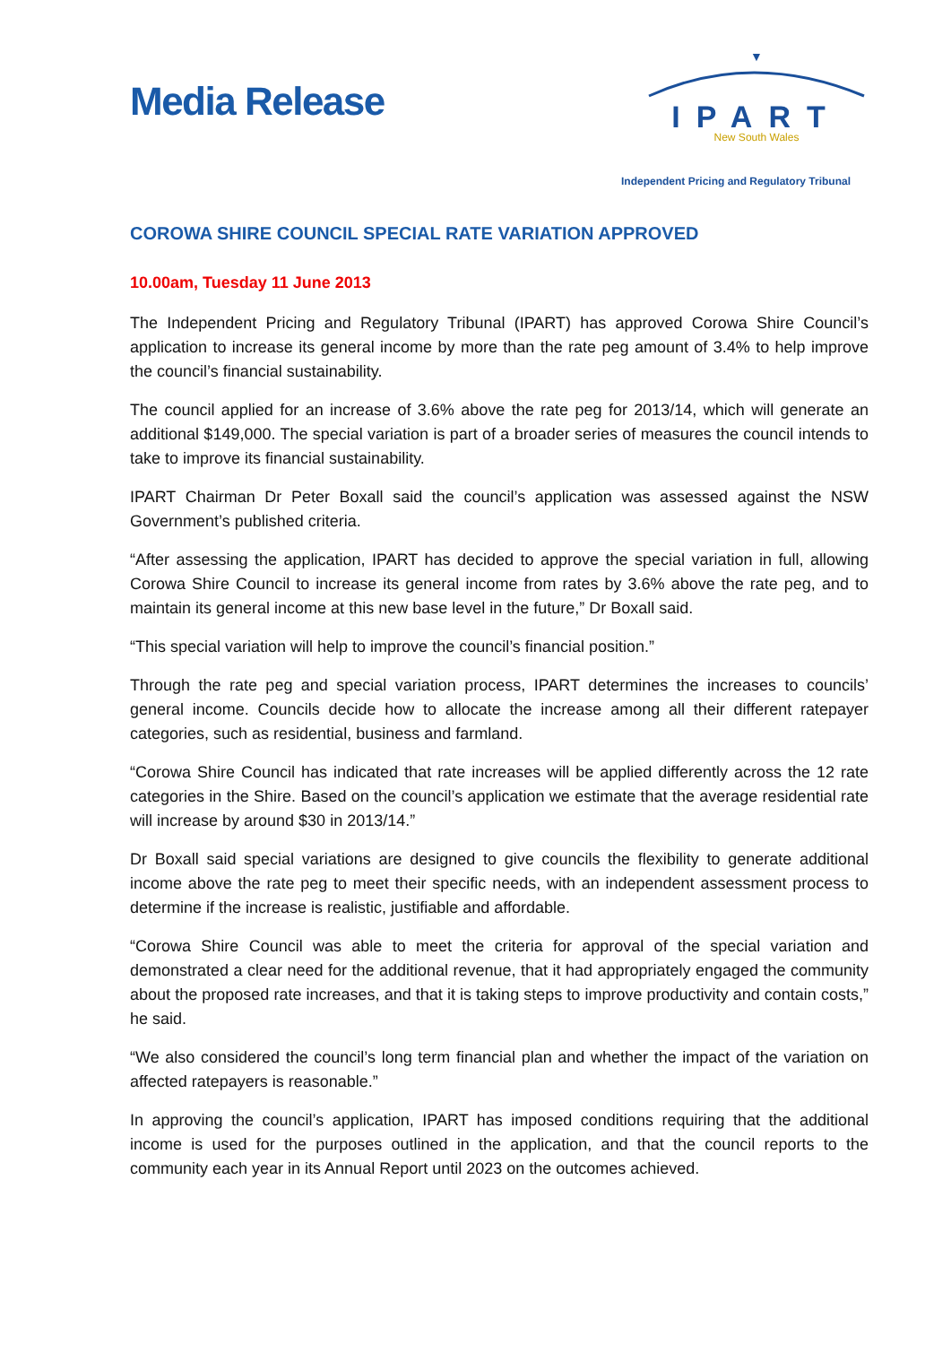Media Release
▼
IPART
New South Wales
Independent Pricing and Regulatory Tribunal
COROWA SHIRE COUNCIL SPECIAL RATE VARIATION APPROVED
10.00am, Tuesday 11 June 2013
The Independent Pricing and Regulatory Tribunal (IPART) has approved Corowa Shire Council’s application to increase its general income by more than the rate peg amount of 3.4% to help improve the council’s financial sustainability.
The council applied for an increase of 3.6% above the rate peg for 2013/14, which will generate an additional $149,000. The special variation is part of a broader series of measures the council intends to take to improve its financial sustainability.
IPART Chairman Dr Peter Boxall said the council’s application was assessed against the NSW Government’s published criteria.
“After assessing the application, IPART has decided to approve the special variation in full, allowing Corowa Shire Council to increase its general income from rates by 3.6% above the rate peg, and to maintain its general income at this new base level in the future,” Dr Boxall said.
“This special variation will help to improve the council’s financial position.”
Through the rate peg and special variation process, IPART determines the increases to councils’ general income. Councils decide how to allocate the increase among all their different ratepayer categories, such as residential, business and farmland.
“Corowa Shire Council has indicated that rate increases will be applied differently across the 12 rate categories in the Shire. Based on the council’s application we estimate that the average residential rate will increase by around $30 in 2013/14.”
Dr Boxall said special variations are designed to give councils the flexibility to generate additional income above the rate peg to meet their specific needs, with an independent assessment process to determine if the increase is realistic, justifiable and affordable.
“Corowa Shire Council was able to meet the criteria for approval of the special variation and demonstrated a clear need for the additional revenue, that it had appropriately engaged the community about the proposed rate increases, and that it is taking steps to improve productivity and contain costs,” he said.
“We also considered the council’s long term financial plan and whether the impact of the variation on affected ratepayers is reasonable.”
In approving the council’s application, IPART has imposed conditions requiring that the additional income is used for the purposes outlined in the application, and that the council reports to the community each year in its Annual Report until 2023 on the outcomes achieved.